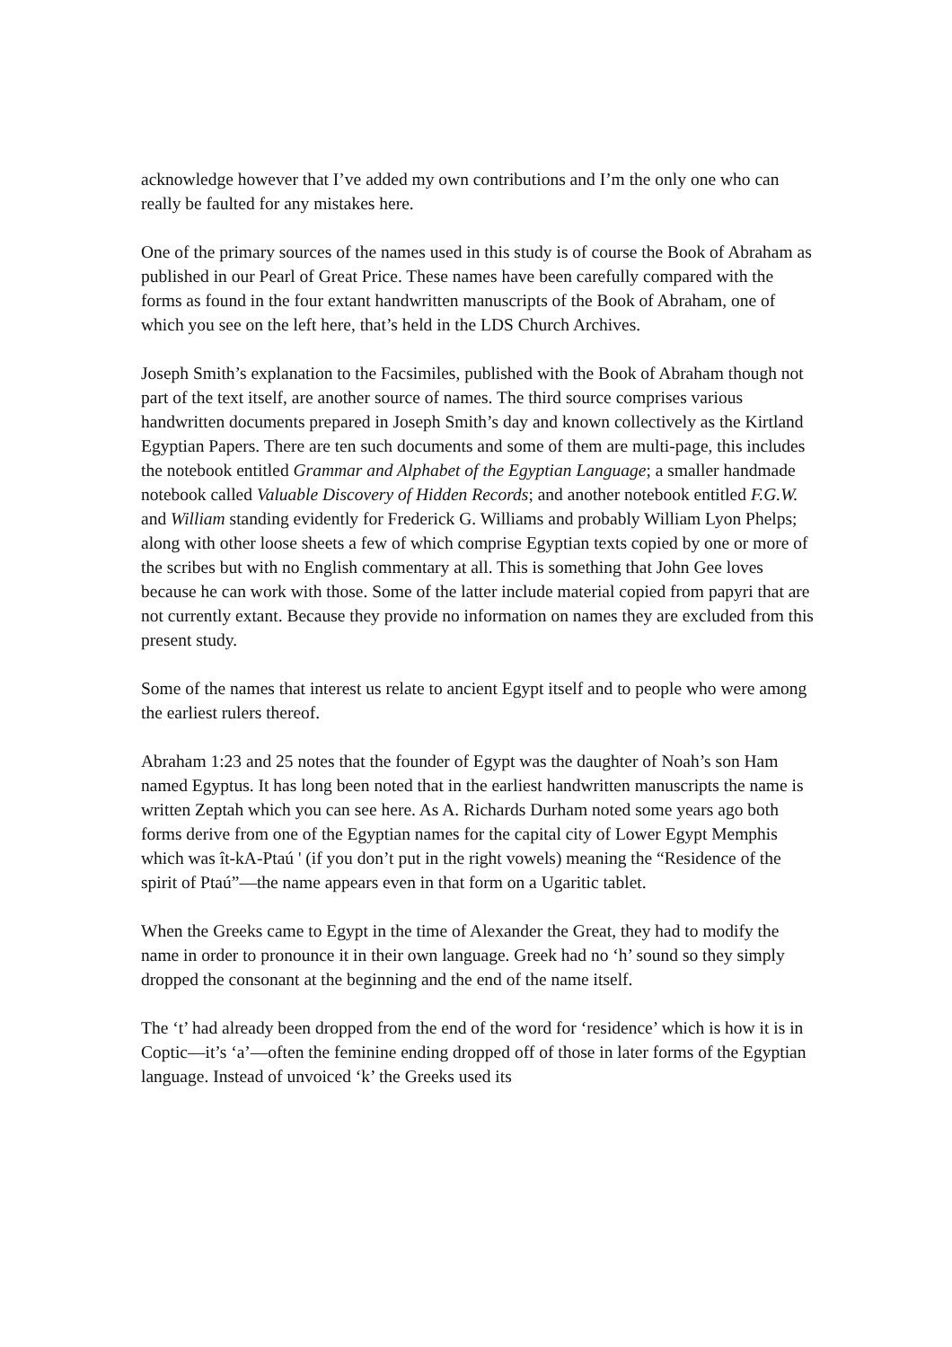acknowledge however that I’ve added my own contributions and I’m the only one who can really be faulted for any mistakes here.
One of the primary sources of the names used in this study is of course the Book of Abraham as published in our Pearl of Great Price. These names have been carefully compared with the forms as found in the four extant handwritten manuscripts of the Book of Abraham, one of which you see on the left here, that’s held in the LDS Church Archives.
Joseph Smith’s explanation to the Facsimiles, published with the Book of Abraham though not part of the text itself, are another source of names. The third source comprises various handwritten documents prepared in Joseph Smith’s day and known collectively as the Kirtland Egyptian Papers. There are ten such documents and some of them are multi-page, this includes the notebook entitled Grammar and Alphabet of the Egyptian Language; a smaller handmade notebook called Valuable Discovery of Hidden Records; and another notebook entitled F.G.W. and William standing evidently for Frederick G. Williams and probably William Lyon Phelps; along with other loose sheets a few of which comprise Egyptian texts copied by one or more of the scribes but with no English commentary at all. This is something that John Gee loves because he can work with those. Some of the latter include material copied from papyri that are not currently extant. Because they provide no information on names they are excluded from this present study.
Some of the names that interest us relate to ancient Egypt itself and to people who were among the earliest rulers thereof.
Abraham 1:23 and 25 notes that the founder of Egypt was the daughter of Noah’s son Ham named Egyptus. It has long been noted that in the earliest handwritten manuscripts the name is written Zeptah which you can see here. As A. Richards Durham noted some years ago both forms derive from one of the Egyptian names for the capital city of Lower Egypt Memphis which was ît-kA-Ptaú ' (if you don’t put in the right vowels) meaning the “Residence of the spirit of Ptaú”—the name appears even in that form on a Ugaritic tablet.
When the Greeks came to Egypt in the time of Alexander the Great, they had to modify the name in order to pronounce it in their own language. Greek had no ‘h’ sound so they simply dropped the consonant at the beginning and the end of the name itself.
The ‘t’ had already been dropped from the end of the word for ‘residence’ which is how it is in Coptic—it’s ‘a’—often the feminine ending dropped off of those in later forms of the Egyptian language. Instead of unvoiced ‘k’ the Greeks used its